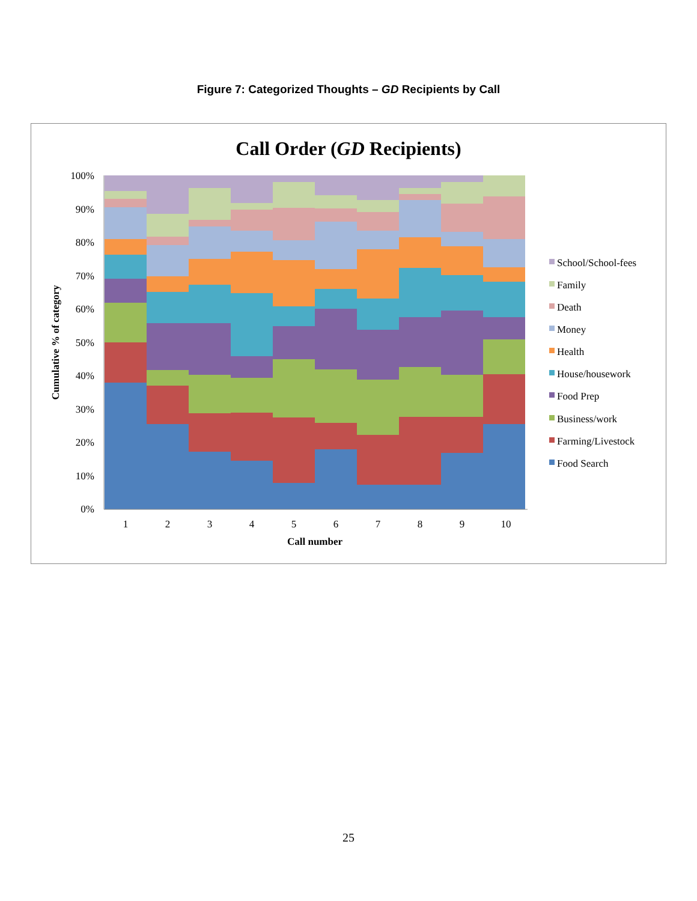Figure 7: Categorized Thoughts – GD Recipients by Call
Call Order (GD Recipients)
100%
90%
80%
70%
60%
50%
40%
30%
20%
10%
0%
1
2
3
4
5
6
7
8
9
10
Call number
Cumulative % of category
School/School-fees
Family
Death
Money
Health
House/housework
Food Prep
Business/work
Farming/Livestock
Food Search
25